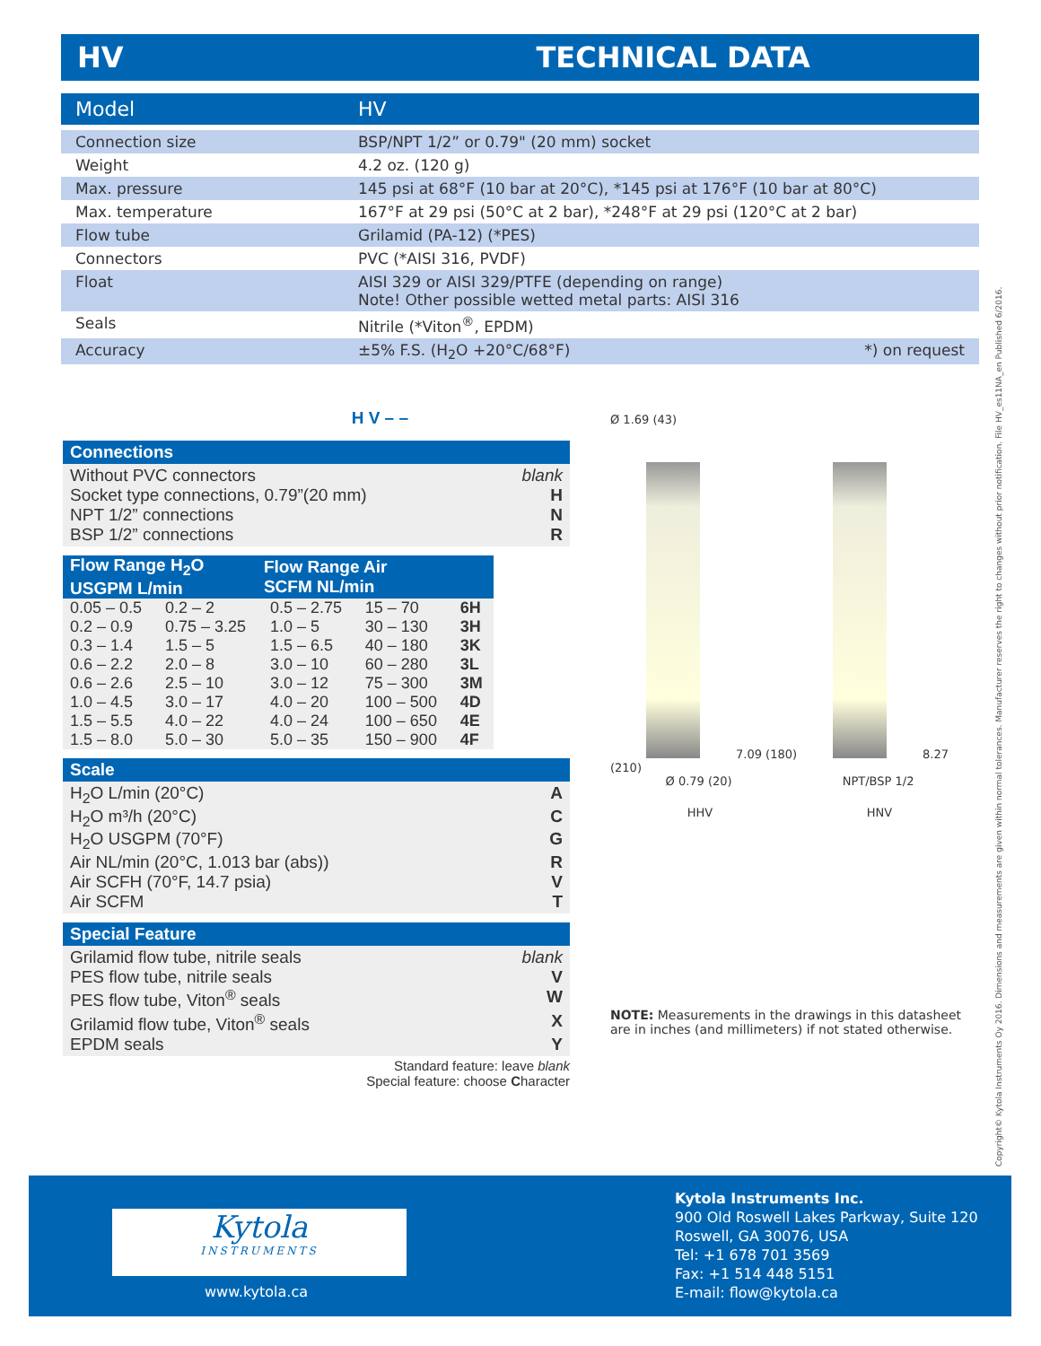HV TECHNICAL DATA
| Model | HV | |
| Connection size | BSP/NPT 1/2” or 0.79" (20 mm) socket | |
| Weight | 4.2 oz. (120 g) | |
| Max. pressure | 145 psi at 68°F (10 bar at 20°C), *145 psi at 176°F (10 bar at 80°C) | |
| Max. temperature | 167°F at 29 psi (50°C at 2 bar), *248°F at 29 psi (120°C at 2 bar) | |
| Flow tube | Grilamid (PA-12) (*PES) | |
| Connectors | PVC (*AISI 316, PVDF) | |
| Float | AISI 329 or AISI 329/PTFE (depending on range) Note! Other possible wetted metal parts: AISI 316 | |
| Seals | Nitrile (*Viton<sup>®</sup>, EPDM) | |
| Accuracy | ±5% F.S. (H<sub>2</sub>O +20°C/68°F) | *) on request |
H V – –
Connections
Without PVC connectors blank
Socket type connections, 0.79”(20 mm) H
NPT 1/2” connections N
BSP 1/2” connections R
| Flow Range H<sub>2</sub>O USGPM L/min | | Flow Range Air SCFM NL/min | | |
| --- | --- | --- | --- | --- |
| 0.05 – 0.5 | 0.2 – 2 | 0.5 – 2.75 | 15 – 70 | 6H |
| 0.2 – 0.9 | 0.75 – 3.25 | 1.0 – 5 | 30 – 130 | 3H |
| 0.3 – 1.4 | 1.5 – 5 | 1.5 – 6.5 | 40 – 180 | 3K |
| 0.6 – 2.2 | 2.0 – 8 | 3.0 – 10 | 60 – 280 | 3L |
| 0.6 – 2.6 | 2.5 – 10 | 3.0 – 12 | 75 – 300 | 3M |
| 1.0 – 4.5 | 3.0 – 17 | 4.0 – 20 | 100 – 500 | 4D |
| 1.5 – 5.5 | 4.0 – 22 | 4.0 – 24 | 100 – 650 | 4E |
| 1.5 – 8.0 | 5.0 – 30 | 5.0 – 35 | 150 – 900 | 4F |
Scale
H<sub>2</sub>O L/min (20°C) A
H<sub>2</sub>O m³/h (20°C) C
H<sub>2</sub>O USGPM (70°F) G
Air NL/min (20°C, 1.013 bar (abs)) R
Air SCFH (70°F, 14.7 psia) V
Air SCFM T
Special Feature
Grilamid flow tube, nitrile seals blank
PES flow tube, nitrile seals V
PES flow tube, Viton<sup>®</sup> seals W
Grilamid flow tube, Viton<sup>®</sup> seals X
EPDM seals Y
Standard feature: leave blank
Special feature: choose Character
Ø 1.69 (43)
7.09 (180) 8.27 (210)
Ø 0.79 (20) NPT/BSP 1/2
HHV HNV
NOTE: Measurements in the drawings in this datasheet are in inches (and millimeters) if not stated otherwise.
Kytola
INSTRUMENTS
www.kytola.ca
Kytola Instruments Inc.
900 Old Roswell Lakes Parkway, Suite 120
Roswell, GA 30076, USA
Tel: +1 678 701 3569
Fax: +1 514 448 5151
E-mail: flow@kytola.ca
Copyright© Kytola Instruments Oy 2016. Dimensions and measurements are given within normal tolerances. Manufacturer reserves the right to changes without prior notification. File HV_es11NA_en Published 6/2016.